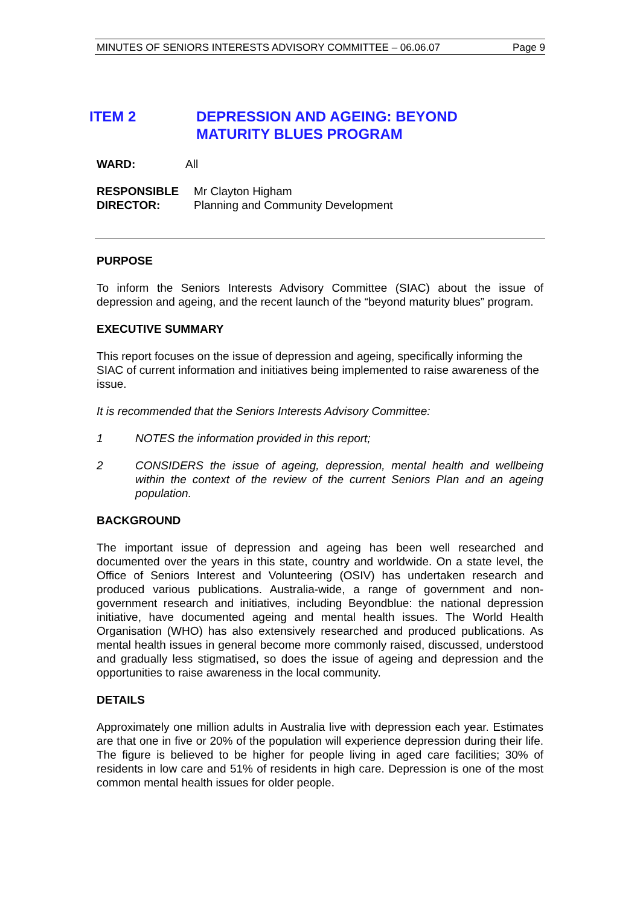MINUTES OF SENIORS INTERESTS ADVISORY COMMITTEE – 06.06.07 Page 9
ITEM 2 DEPRESSION AND AGEING: BEYOND
MATURITY BLUES PROGRAM
WARD: All
RESPONSIBLE
DIRECTOR:
Mr Clayton Higham
Planning and Community Development
PURPOSE
To inform the Seniors Interests Advisory Committee (SIAC) about the issue of depression and ageing, and the recent launch of the “beyond maturity blues” program.
EXECUTIVE SUMMARY
This report focuses on the issue of depression and ageing, specifically informing the SIAC of current information and initiatives being implemented to raise awareness of the issue.
It is recommended that the Seniors Interests Advisory Committee:
1 NOTES the information provided in this report;
2 CONSIDERS the issue of ageing, depression, mental health and wellbeing within the context of the review of the current Seniors Plan and an ageing population.
BACKGROUND
The important issue of depression and ageing has been well researched and documented over the years in this state, country and worldwide. On a state level, the Office of Seniors Interest and Volunteering (OSIV) has undertaken research and produced various publications. Australia-wide, a range of government and non-government research and initiatives, including Beyondblue: the national depression initiative, have documented ageing and mental health issues. The World Health Organisation (WHO) has also extensively researched and produced publications. As mental health issues in general become more commonly raised, discussed, understood and gradually less stigmatised, so does the issue of ageing and depression and the opportunities to raise awareness in the local community.
DETAILS
Approximately one million adults in Australia live with depression each year. Estimates are that one in five or 20% of the population will experience depression during their life. The figure is believed to be higher for people living in aged care facilities; 30% of residents in low care and 51% of residents in high care. Depression is one of the most common mental health issues for older people.